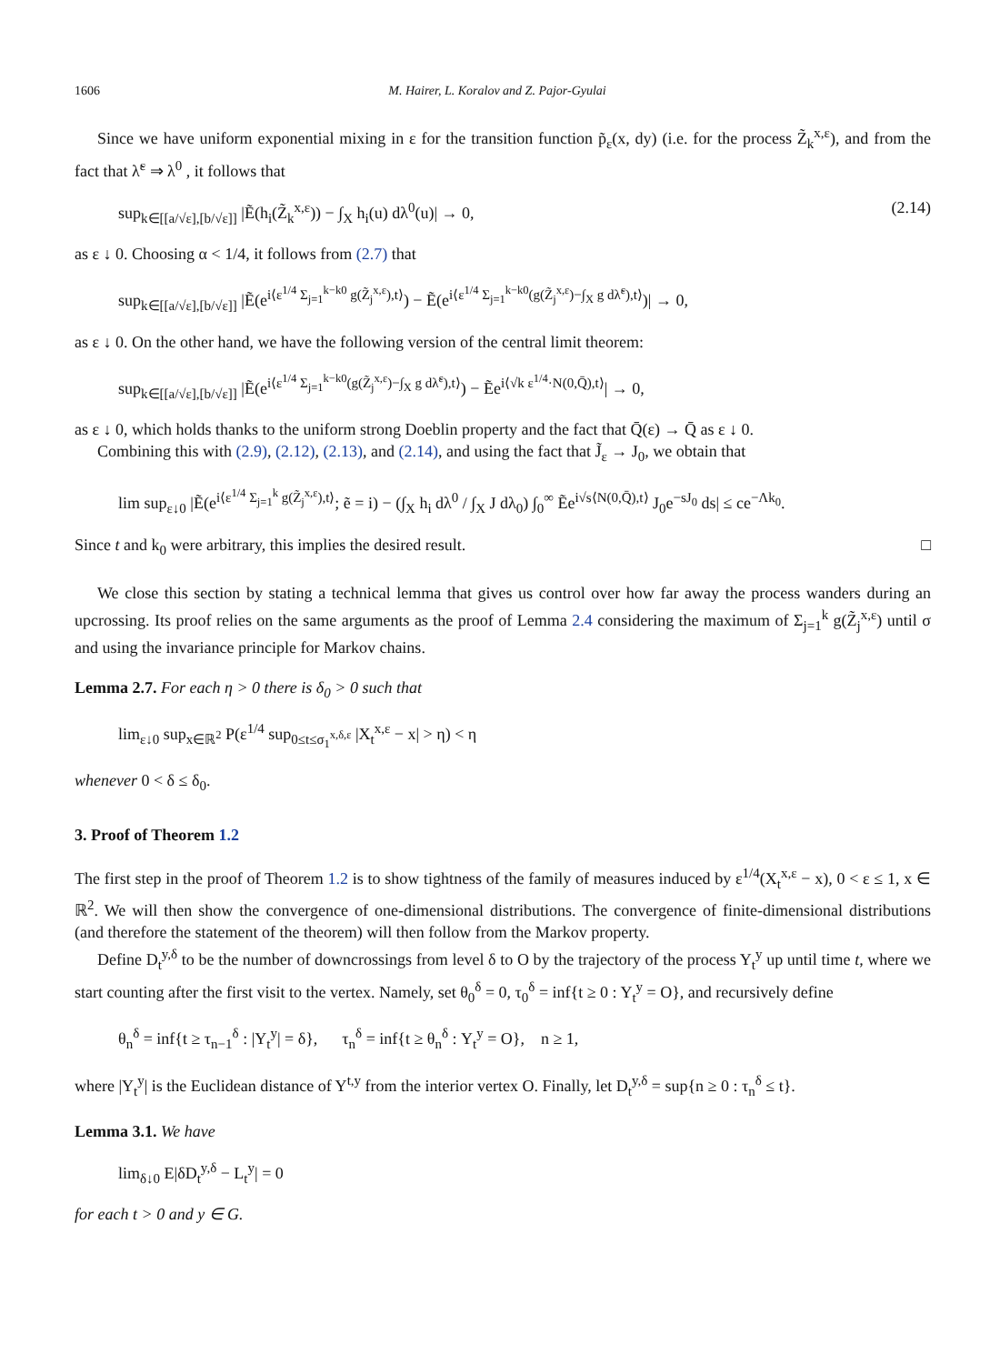1606 M. Hairer, L. Koralov and Z. Pajor-Gyulai
Since we have uniform exponential mixing in ε for the transition function p̃<sub>ε</sub>(x, dy) (i.e. for the process Z̃<sub>k</sub><sup>x,ε</sup>), and from the fact that λ̃<sup>ε</sup> ⇒ λ<sup>0</sup> , it follows that
sup<sub>k∈[[a/√ε],[b/√ε]]</sub> |Ẽ(h<sub>i</sub>(Z̃<sub>k</sub><sup>x,ε</sup>)) − ∫<sub>X</sub> h<sub>i</sub>(u) dλ<sup>0</sup>(u)| → 0, (2.14)
as ε ↓ 0. Choosing α < 1/4, it follows from (2.7) that
sup<sub>k∈[[a/√ε],[b/√ε]]</sub> |Ẽ(e<sup>i⟨ε<sup>1/4</sup> Σ<sub>j=1</sub><sup>k−k0</sup> g(Z̃<sub>j</sub><sup>x,ε</sup>),t⟩</sup>) − Ẽ(e<sup>i⟨ε<sup>1/4</sup> Σ<sub>j=1</sub><sup>k−k0</sup>(g(Z̃<sub>j</sub><sup>x,ε</sup>)−∫<sub>X</sub> g dλ̃<sup>ε</sup>),t⟩</sup>)| → 0,
as ε ↓ 0. On the other hand, we have the following version of the central limit theorem:
sup<sub>k∈[[a/√ε],[b/√ε]]</sub> |Ẽ(e<sup>i⟨ε<sup>1/4</sup> Σ<sub>j=1</sub><sup>k−k0</sup>(g(Z̃<sub>j</sub><sup>x,ε</sup>)−∫<sub>X</sub> g dλ̃<sup>ε</sup>),t⟩</sup>) − Ẽe<sup>i⟨√k ε<sup>1/4</sup>·N(0,Q̄),t⟩</sup>| → 0,
as ε ↓ 0, which holds thanks to the uniform strong Doeblin property and the fact that Q̄(ε) → Q̄ as ε ↓ 0.
Combining this with (2.9), (2.12), (2.13), and (2.14), and using the fact that J̃<sub>ε</sub> → J<sub>0</sub>, we obtain that
lim sup<sub>ε↓0</sub> |Ẽ(e<sup>i⟨ε<sup>1/4</sup> Σ<sub>j=1</sub><sup>k</sup> g(Z̃<sub>j</sub><sup>x,ε</sup>),t⟩</sup>; ẽ = i) − (∫<sub>X</sub> h<sub>i</sub> dλ<sup>0</sup> / ∫<sub>X</sub> J dλ<sub>0</sub>) ∫<sub>0</sub><sup>∞</sup> Ẽe<sup>i√s⟨N(0,Q̄),t⟩</sup> J<sub>0</sub>e<sup>−sJ<sub>0</sub></sup> ds| ≤ ce<sup>−Λk<sub>0</sub></sup>.
Since t and k<sub>0</sub> were arbitrary, this implies the desired result. □
We close this section by stating a technical lemma that gives us control over how far away the process wanders during an upcrossing. Its proof relies on the same arguments as the proof of Lemma 2.4 considering the maximum of Σ<sub>j=1</sub><sup>k</sup> g(Z̃<sub>j</sub><sup>x,ε</sup>) until σ and using the invariance principle for Markov chains.
Lemma 2.7. For each η > 0 there is δ<sub>0</sub> > 0 such that
lim<sub>ε↓0</sub> sup<sub>x∈ℝ<sup>2</sup></sub> P(ε<sup>1/4</sup> sup<sub>0≤t≤σ<sub>1</sub><sup>x,δ,ε</sup></sub> |X<sub>t</sub><sup>x,ε</sup> − x| > η) < η
whenever 0 < δ ≤ δ<sub>0</sub>.
3. Proof of Theorem 1.2
The first step in the proof of Theorem 1.2 is to show tightness of the family of measures induced by ε<sup>1/4</sup>(X<sub>t</sub><sup>x,ε</sup> − x), 0 < ε ≤ 1, x ∈ ℝ<sup>2</sup>. We will then show the convergence of one-dimensional distributions. The convergence of finite-dimensional distributions (and therefore the statement of the theorem) will then follow from the Markov property.
Define D<sub>t</sub><sup>y,δ</sup> to be the number of downcrossings from level δ to O by the trajectory of the process Y<sub>t</sub><sup>y</sup> up until time t, where we start counting after the first visit to the vertex. Namely, set θ<sub>0</sub><sup>δ</sup> = 0, τ<sub>0</sub><sup>δ</sup> = inf{t ≥ 0 : Y<sub>t</sub><sup>y</sup> = O}, and recursively define
θ<sub>n</sub><sup>δ</sup> = inf{t ≥ τ<sub>n−1</sub><sup>δ</sup> : |Y<sub>t</sub><sup>y</sup>| = δ}, τ<sub>n</sub><sup>δ</sup> = inf{t ≥ θ<sub>n</sub><sup>δ</sup> : Y<sub>t</sub><sup>y</sup> = O}, n ≥ 1,
where |Y<sub>t</sub><sup>y</sup>| is the Euclidean distance of Y<sup>t,y</sup> from the interior vertex O. Finally, let D<sub>t</sub><sup>y,δ</sup> = sup{n ≥ 0 : τ<sub>n</sub><sup>δ</sup> ≤ t}.
Lemma 3.1. We have
lim<sub>δ↓0</sub> E|δD<sub>t</sub><sup>y,δ</sup> − L<sub>t</sub><sup>y</sup>| = 0
for each t > 0 and y ∈ G.